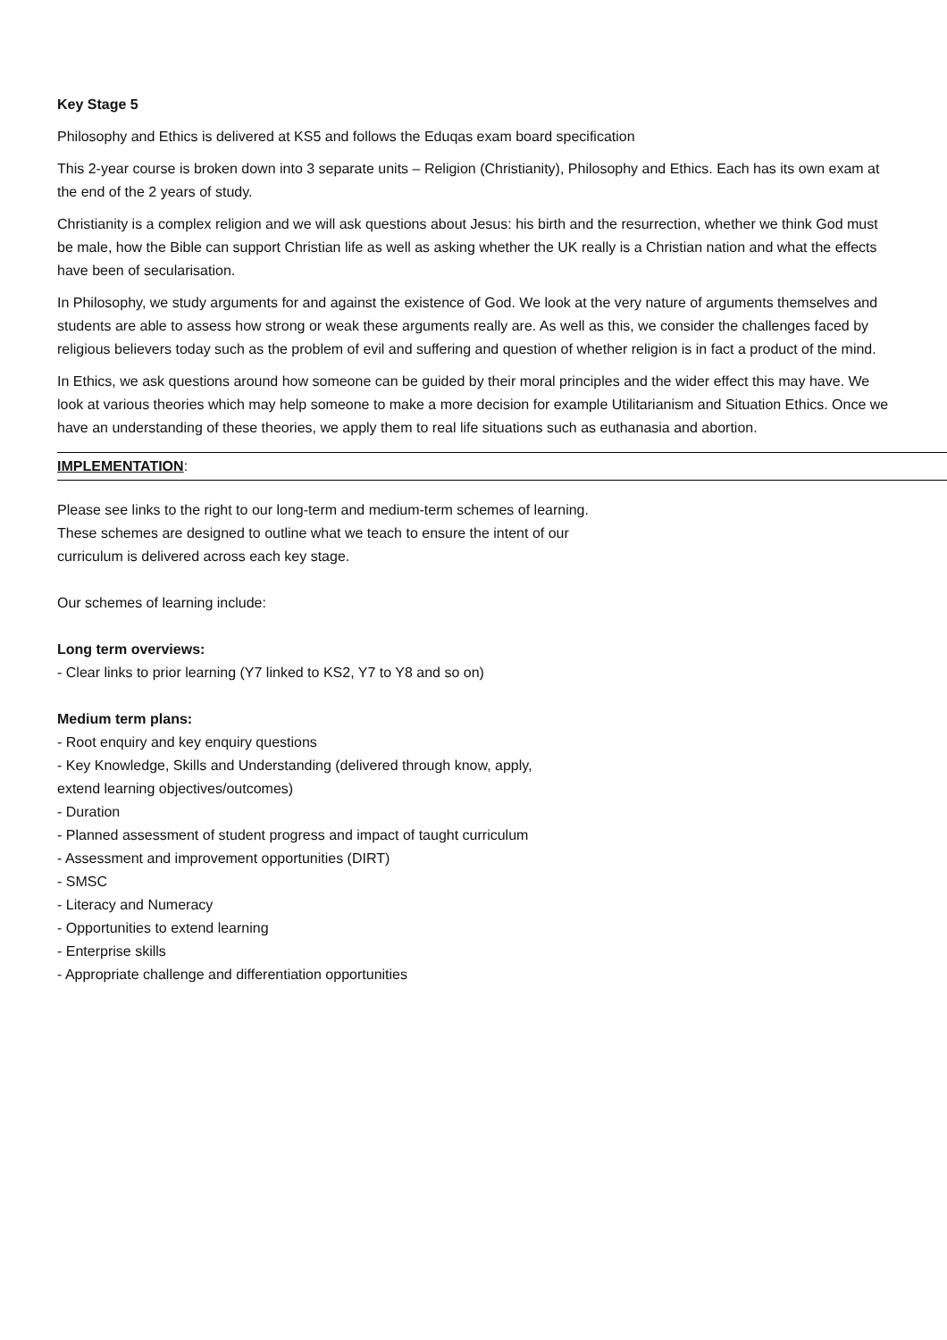Key Stage 5
Philosophy and Ethics is delivered at KS5 and follows the Eduqas exam board specification
This 2-year course is broken down into 3 separate units – Religion (Christianity), Philosophy and Ethics. Each has its own exam at the end of the 2 years of study.
Christianity is a complex religion and we will ask questions about Jesus: his birth and the resurrection, whether we think God must be male, how the Bible can support Christian life as well as asking whether the UK really is a Christian nation and what the effects have been of secularisation.
In Philosophy, we study arguments for and against the existence of God. We look at the very nature of arguments themselves and students are able to assess how strong or weak these arguments really are. As well as this, we consider the challenges faced by religious believers today such as the problem of evil and suffering and question of whether religion is in fact a product of the mind.
In Ethics, we ask questions around how someone can be guided by their moral principles and the wider effect this may have. We look at various theories which may help someone to make a more decision for example Utilitarianism and Situation Ethics. Once we have an understanding of these theories, we apply them to real life situations such as euthanasia and abortion.
IMPLEMENTATION:
Please see links to the right to our long-term and medium-term schemes of learning.
These schemes are designed to outline what we teach to ensure the intent of our
curriculum is delivered across each key stage.
Our schemes of learning include:
Long term overviews:
- Clear links to prior learning (Y7 linked to KS2, Y7 to Y8 and so on)
Medium term plans:
- Root enquiry and key enquiry questions
- Key Knowledge, Skills and Understanding (delivered through know, apply,
extend learning objectives/outcomes)
- Duration
- Planned assessment of student progress and impact of taught curriculum
- Assessment and improvement opportunities (DIRT)
- SMSC
- Literacy and Numeracy
- Opportunities to extend learning
- Enterprise skills
- Appropriate challenge and differentiation opportunities